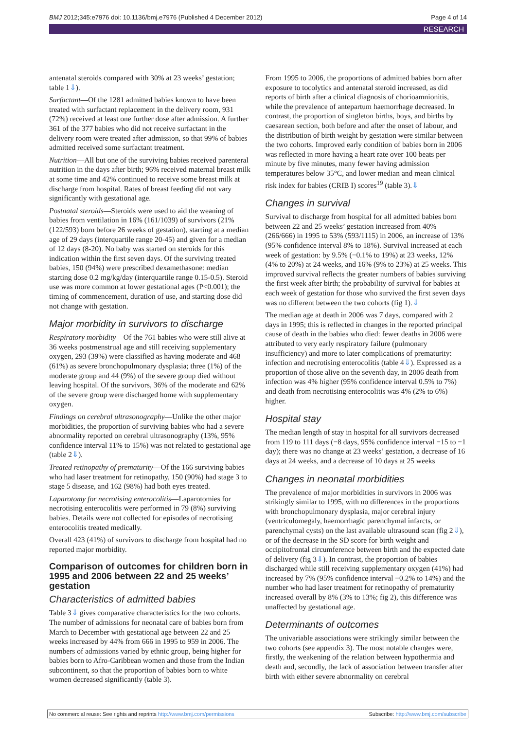BMJ 2012;345:e7976 doi: 10.1136/bmj.e7976 (Published 4 December 2012) Page 4 of 14
RESEARCH
antenatal steroids compared with 30% at 23 weeks’ gestation; table 1⇓).
Surfactant—Of the 1281 admitted babies known to have been treated with surfactant replacement in the delivery room, 931 (72%) received at least one further dose after admission. A further 361 of the 377 babies who did not receive surfactant in the delivery room were treated after admission, so that 99% of babies admitted received some surfactant treatment.
Nutrition—All but one of the surviving babies received parenteral nutrition in the days after birth; 96% received maternal breast milk at some time and 42% continued to receive some breast milk at discharge from hospital. Rates of breast feeding did not vary significantly with gestational age.
Postnatal steroids—Steroids were used to aid the weaning of babies from ventilation in 16% (161/1039) of survivors (21% (122/593) born before 26 weeks of gestation), starting at a median age of 29 days (interquartile range 20-45) and given for a median of 12 days (8-20). No baby was started on steroids for this indication within the first seven days. Of the surviving treated babies, 150 (94%) were prescribed dexamethasone: median starting dose 0.2 mg/kg/day (interquartile range 0.15-0.5). Steroid use was more common at lower gestational ages (P<0.001); the timing of commencement, duration of use, and starting dose did not change with gestation.
Major morbidity in survivors to discharge
Respiratory morbidity—Of the 761 babies who were still alive at 36 weeks postmenstrual age and still receiving supplementary oxygen, 293 (39%) were classified as having moderate and 468 (61%) as severe bronchopulmonary dysplasia; three (1%) of the moderate group and 44 (9%) of the severe group died without leaving hospital. Of the survivors, 36% of the moderate and 62% of the severe group were discharged home with supplementary oxygen.
Findings on cerebral ultrasonography—Unlike the other major morbidities, the proportion of surviving babies who had a severe abnormality reported on cerebral ultrasonography (13%, 95% confidence interval 11% to 15%) was not related to gestational age (table 2⇓).
Treated retinopathy of prematurity—Of the 166 surviving babies who had laser treatment for retinopathy, 150 (90%) had stage 3 to stage 5 disease, and 162 (98%) had both eyes treated.
Laparotomy for necrotising enterocolitis—Laparotomies for necrotising enterocolitis were performed in 79 (8%) surviving babies. Details were not collected for episodes of necrotising enterocolitis treated medically.
Overall 423 (41%) of survivors to discharge from hospital had no reported major morbidity.
Comparison of outcomes for children born in 1995 and 2006 between 22 and 25 weeks’ gestation
Characteristics of admitted babies
Table 3⇓ gives comparative characteristics for the two cohorts. The number of admissions for neonatal care of babies born from March to December with gestational age between 22 and 25 weeks increased by 44% from 666 in 1995 to 959 in 2006. The numbers of admissions varied by ethnic group, being higher for babies born to Afro-Caribbean women and those from the Indian subcontinent, so that the proportion of babies born to white women decreased significantly (table 3).
From 1995 to 2006, the proportions of admitted babies born after exposure to tocolytics and antenatal steroid increased, as did reports of birth after a clinical diagnosis of chorioamnionitis, while the prevalence of antepartum haemorrhage decreased. In contrast, the proportion of singleton births, boys, and births by caesarean section, both before and after the onset of labour, and the distribution of birth weight by gestation were similar between the two cohorts. Improved early condition of babies born in 2006 was reflected in more having a heart rate over 100 beats per minute by five minutes, many fewer having admission temperatures below 35°C, and lower median and mean clinical risk index for babies (CRIB I) scores<sup>19</sup> (table 3).⇓
Changes in survival
Survival to discharge from hospital for all admitted babies born between 22 and 25 weeks’ gestation increased from 40% (266/666) in 1995 to 53% (593/1115) in 2006, an increase of 13% (95% confidence interval 8% to 18%). Survival increased at each week of gestation: by 9.5% (−0.1% to 19%) at 23 weeks, 12% (4% to 20%) at 24 weeks, and 16% (9% to 23%) at 25 weeks. This improved survival reflects the greater numbers of babies surviving the first week after birth; the probability of survival for babies at each week of gestation for those who survived the first seven days was no different between the two cohorts (fig 1).⇓
The median age at death in 2006 was 7 days, compared with 2 days in 1995; this is reflected in changes in the reported principal cause of death in the babies who died: fewer deaths in 2006 were attributed to very early respiratory failure (pulmonary insufficiency) and more to later complications of prematurity: infection and necrotising enterocolitis (table 4⇓). Expressed as a proportion of those alive on the seventh day, in 2006 death from infection was 4% higher (95% confidence interval 0.5% to 7%) and death from necrotising enterocolitis was 4% (2% to 6%) higher.
Hospital stay
The median length of stay in hospital for all survivors decreased from 119 to 111 days (−8 days, 95% confidence interval −15 to −1 day); there was no change at 23 weeks’ gestation, a decrease of 16 days at 24 weeks, and a decrease of 10 days at 25 weeks
Changes in neonatal morbidities
The prevalence of major morbidities in survivors in 2006 was strikingly similar to 1995, with no differences in the proportions with bronchopulmonary dysplasia, major cerebral injury (ventriculomegaly, haemorrhagic parenchymal infarcts, or parenchymal cysts) on the last available ultrasound scan (fig 2⇓), or of the decrease in the SD score for birth weight and occipitofrontal circumference between birth and the expected date of delivery (fig 3⇓). In contrast, the proportion of babies discharged while still receiving supplementary oxygen (41%) had increased by 7% (95% confidence interval −0.2% to 14%) and the number who had laser treatment for retinopathy of prematurity increased overall by 8% (3% to 13%; fig 2), this difference was unaffected by gestational age.
Determinants of outcomes
The univariable associations were strikingly similar between the two cohorts (see appendix 3). The most notable changes were, firstly, the weakening of the relation between hypothermia and death and, secondly, the lack of association between transfer after birth with either severe abnormality on cerebral
No commercial reuse: See rights and reprints http://www.bmj.com/permissions Subscribe: http://www.bmj.com/subscribe